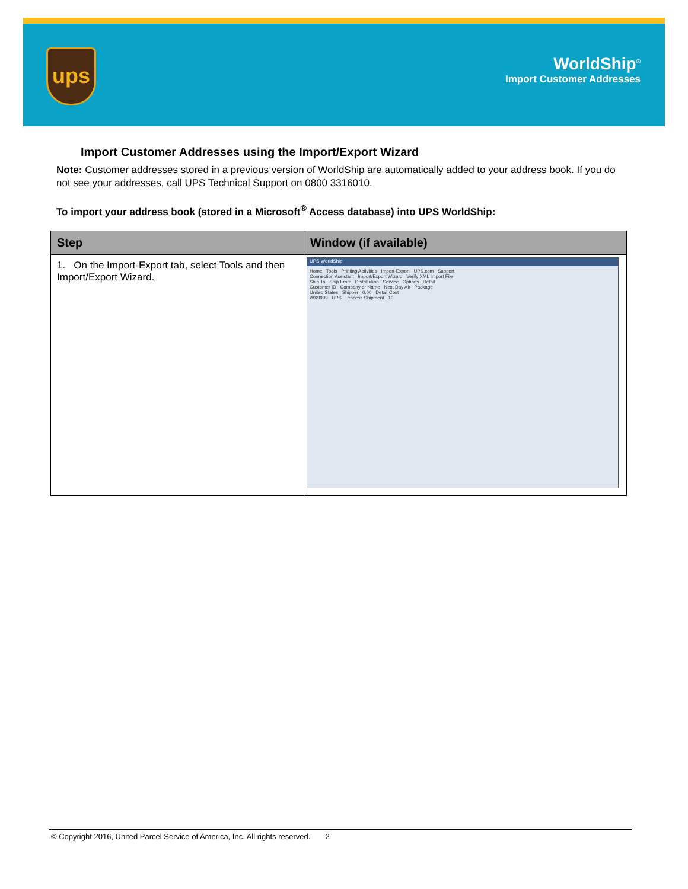ups
WorldShip<sup>®</sup>
Import Customer Addresses
Import Customer Addresses using the Import/Export Wizard
Note: Customer addresses stored in a previous version of WorldShip are automatically added to your address book. If you do not see your addresses, call UPS Technical Support on 0800 3316010.
To import your address book (stored in a Microsoft<sup>®</sup> Access database) into UPS WorldShip:
| Step | Window (if available) |
| --- | --- |
| 1. On the Import-Export tab, select Tools and then Import/Export Wizard. | UPS WorldShip Home Tools Printing Activities Import-Export UPS.com Support Connection Assistant Import/Export Wizard Verify XML Import File Ship To Ship From Distribution Service Options Detail Customer ID Company or Name Next Day Air Package United States Shipper 0.00 Detail Cost WX9999 UPS Process Shipment F10 |
© Copyright 2016, United Parcel Service of America, Inc. All rights reserved. 2